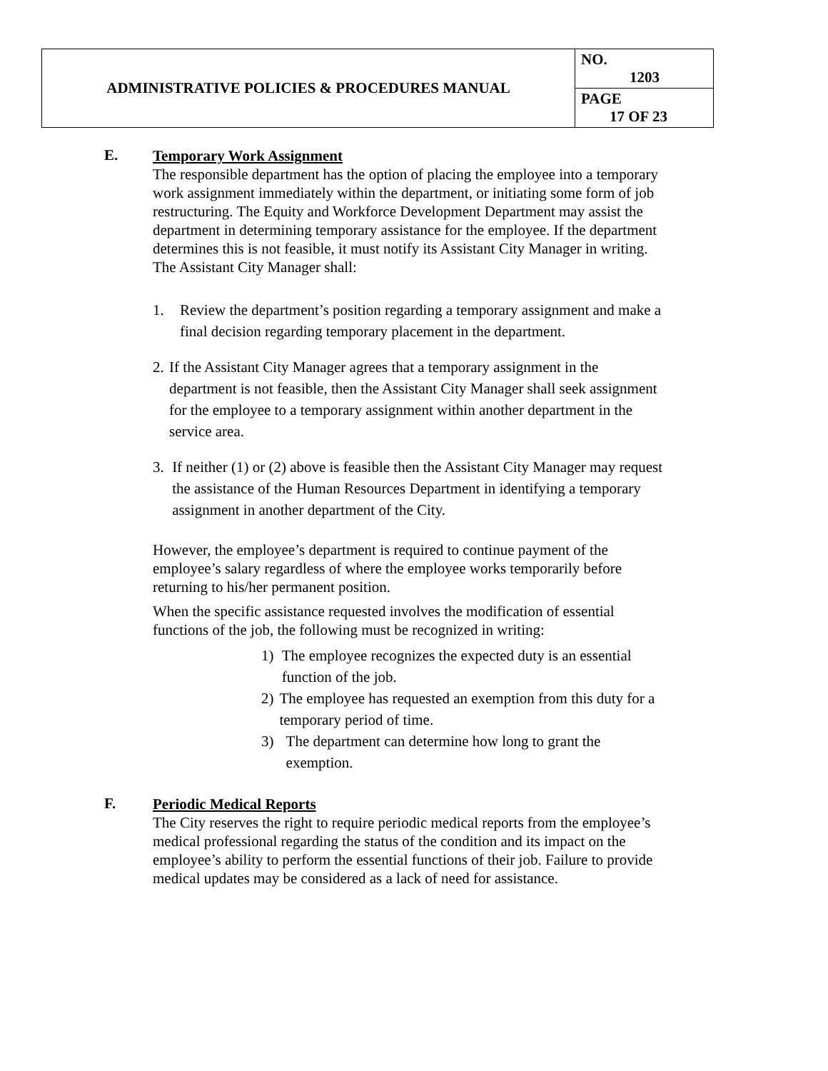| ADMINISTRATIVE POLICIES & PROCEDURES MANUAL | NO. 1203 |
| | PAGE 17 OF 23 |
E.
Temporary Work Assignment
The responsible department has the option of placing the employee into a temporary work assignment immediately within the department, or initiating some form of job restructuring. The Equity and Workforce Development Department may assist the department in determining temporary assistance for the employee. If the department determines this is not feasible, it must notify its Assistant City Manager in writing. The Assistant City Manager shall:
1. Review the department’s position regarding a temporary assignment and make a final decision regarding temporary placement in the department.
2. If the Assistant City Manager agrees that a temporary assignment in the department is not feasible, then the Assistant City Manager shall seek assignment for the employee to a temporary assignment within another department in the service area.
3. If neither (1) or (2) above is feasible then the Assistant City Manager may request the assistance of the Human Resources Department in identifying a temporary assignment in another department of the City.
However, the employee’s department is required to continue payment of the employee’s salary regardless of where the employee works temporarily before returning to his/her permanent position.
When the specific assistance requested involves the modification of essential functions of the job, the following must be recognized in writing:
1) The employee recognizes the expected duty is an essential function of the job.
2) The employee has requested an exemption from this duty for a temporary period of time.
3) The department can determine how long to grant the exemption.
F.
Periodic Medical Reports
The City reserves the right to require periodic medical reports from the employee’s medical professional regarding the status of the condition and its impact on the employee’s ability to perform the essential functions of their job. Failure to provide medical updates may be considered as a lack of need for assistance.